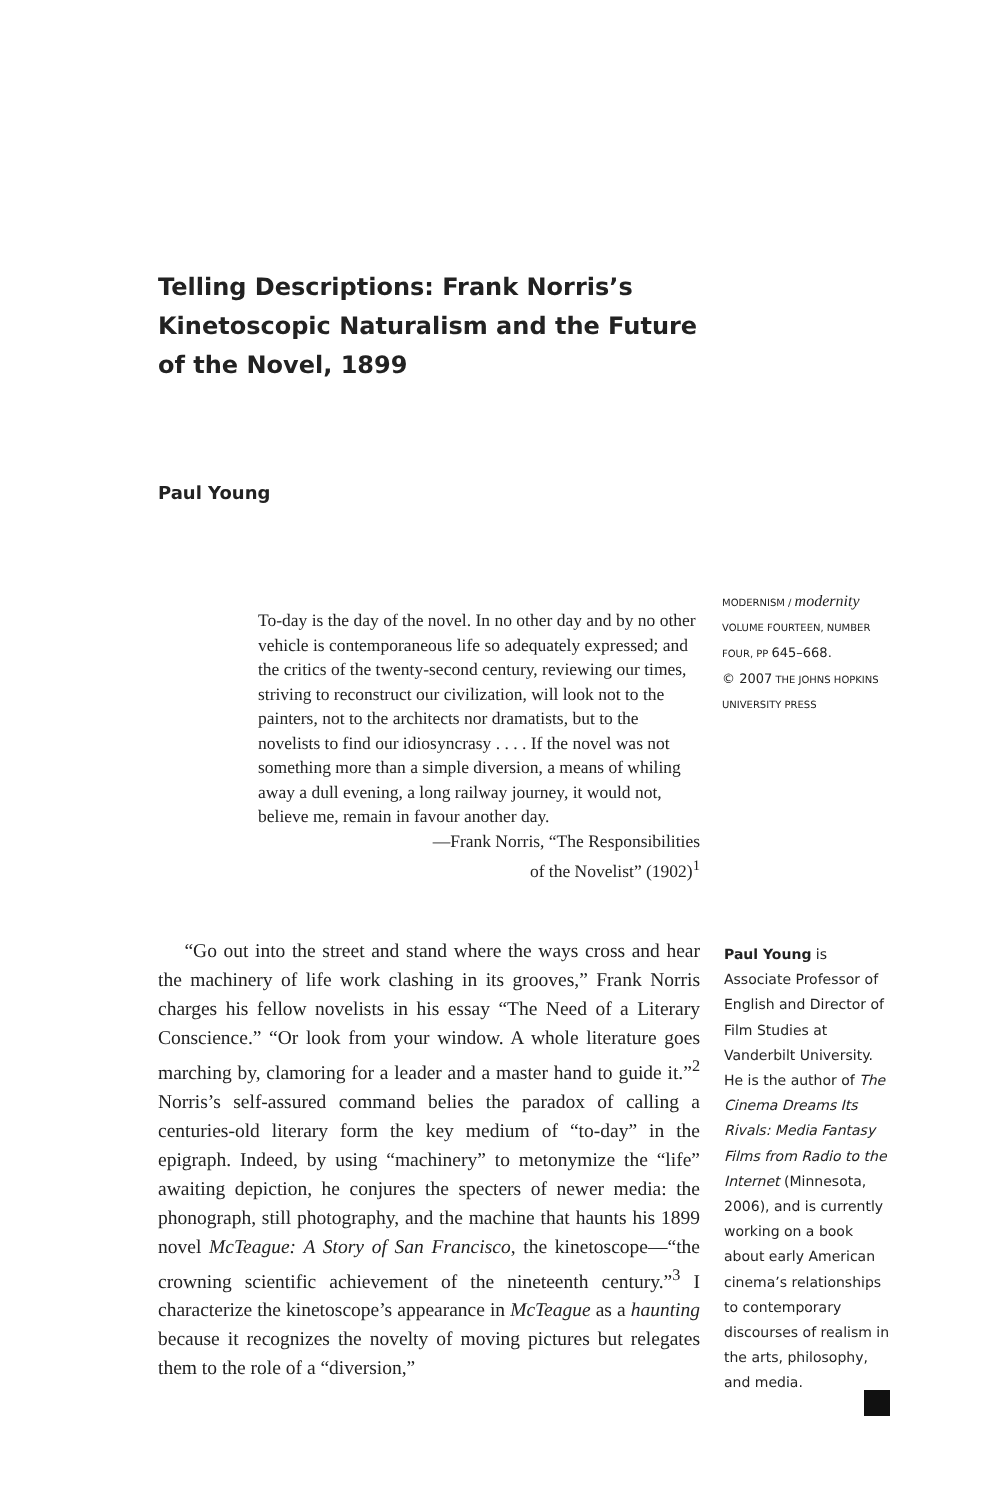Telling Descriptions: Frank Norris’s Kinetoscopic Naturalism and the Future of the Novel, 1899
Paul Young
MODERNISM / modernity
VOLUME FOURTEEN, NUMBER
FOUR, PP 645–668.
© 2007 THE JOHNS HOPKINS
UNIVERSITY PRESS
To-day is the day of the novel. In no other day and by no other vehicle is contemporaneous life so adequately expressed; and the critics of the twenty-second century, reviewing our times, striving to reconstruct our civilization, will look not to the painters, not to the architects nor dramatists, but to the novelists to find our idiosyncrasy . . . . If the novel was not something more than a simple diversion, a means of whiling away a dull evening, a long railway journey, it would not, believe me, remain in favour another day.
—Frank Norris, “The Responsibilities
of the Novelist” (1902)<sup>1</sup>
“Go out into the street and stand where the ways cross and hear the machinery of life work clashing in its grooves,” Frank Norris charges his fellow novelists in his essay “The Need of a Literary Conscience.” “Or look from your window. A whole literature goes marching by, clamoring for a leader and a master hand to guide it.”<sup>2</sup> Norris’s self-assured command belies the paradox of calling a centuries-old literary form the key medium of “to-day” in the epigraph. Indeed, by using “machinery” to metonymize the “life” awaiting depiction, he conjures the specters of newer media: the phonograph, still photography, and the machine that haunts his 1899 novel McTeague: A Story of San Francisco, the kinetoscope—“the crowning scientific achievement of the nineteenth century.”<sup>3</sup> I characterize the kinetoscope’s appearance in McTeague as a haunting because it recognizes the novelty of moving pictures but relegates them to the role of a “diversion,”
Paul Young is Associate Professor of English and Director of Film Studies at Vanderbilt University. He is the author of The Cinema Dreams Its Rivals: Media Fantasy Films from Radio to the Internet (Minnesota, 2006), and is currently working on a book about early American cinema’s relationships to contemporary discourses of realism in the arts, philosophy, and media.